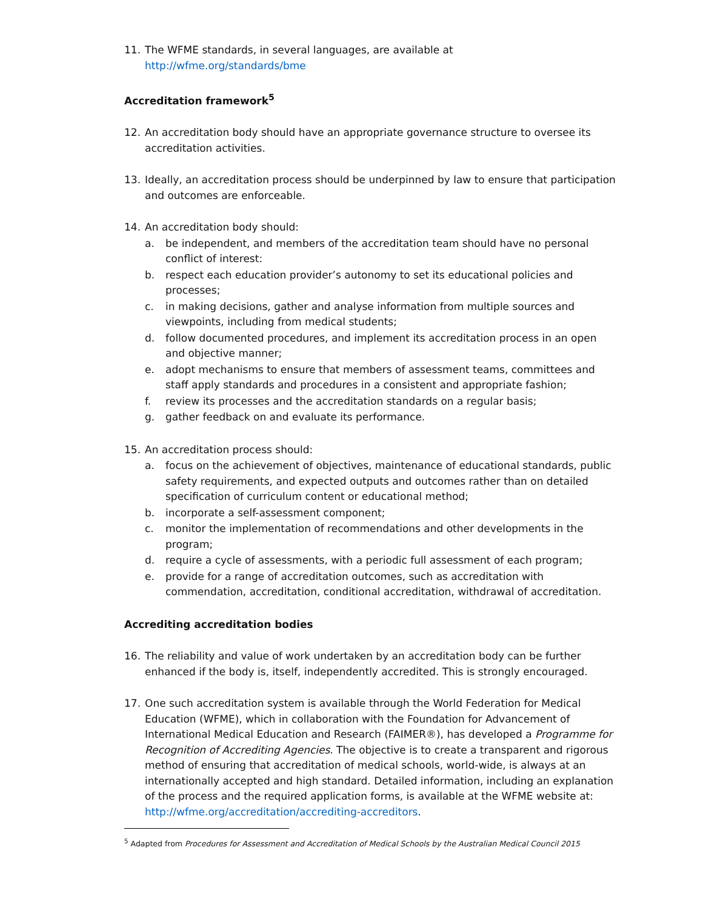11. The WFME standards, in several languages, are available at
http://wfme.org/standards/bme
Accreditation framework<sup>5</sup>
12. An accreditation body should have an appropriate governance structure to oversee its accreditation activities.
13. Ideally, an accreditation process should be underpinned by law to ensure that participation and outcomes are enforceable.
14. An accreditation body should:
a. be independent, and members of the accreditation team should have no personal conflict of interest:
b. respect each education provider’s autonomy to set its educational policies and processes;
c. in making decisions, gather and analyse information from multiple sources and viewpoints, including from medical students;
d. follow documented procedures, and implement its accreditation process in an open and objective manner;
e. adopt mechanisms to ensure that members of assessment teams, committees and staff apply standards and procedures in a consistent and appropriate fashion;
f. review its processes and the accreditation standards on a regular basis;
g. gather feedback on and evaluate its performance.
15. An accreditation process should:
a. focus on the achievement of objectives, maintenance of educational standards, public safety requirements, and expected outputs and outcomes rather than on detailed specification of curriculum content or educational method;
b. incorporate a self-assessment component;
c. monitor the implementation of recommendations and other developments in the program;
d. require a cycle of assessments, with a periodic full assessment of each program;
e. provide for a range of accreditation outcomes, such as accreditation with commendation, accreditation, conditional accreditation, withdrawal of accreditation.
Accrediting accreditation bodies
16. The reliability and value of work undertaken by an accreditation body can be further enhanced if the body is, itself, independently accredited. This is strongly encouraged.
17. One such accreditation system is available through the World Federation for Medical Education (WFME), which in collaboration with the Foundation for Advancement of International Medical Education and Research (FAIMER®), has developed a Programme for Recognition of Accrediting Agencies. The objective is to create a transparent and rigorous method of ensuring that accreditation of medical schools, world-wide, is always at an internationally accepted and high standard. Detailed information, including an explanation of the process and the required application forms, is available at the WFME website at: http://wfme.org/accreditation/accrediting-accreditors.
<sup>5</sup> Adapted from Procedures for Assessment and Accreditation of Medical Schools by the Australian Medical Council 2015